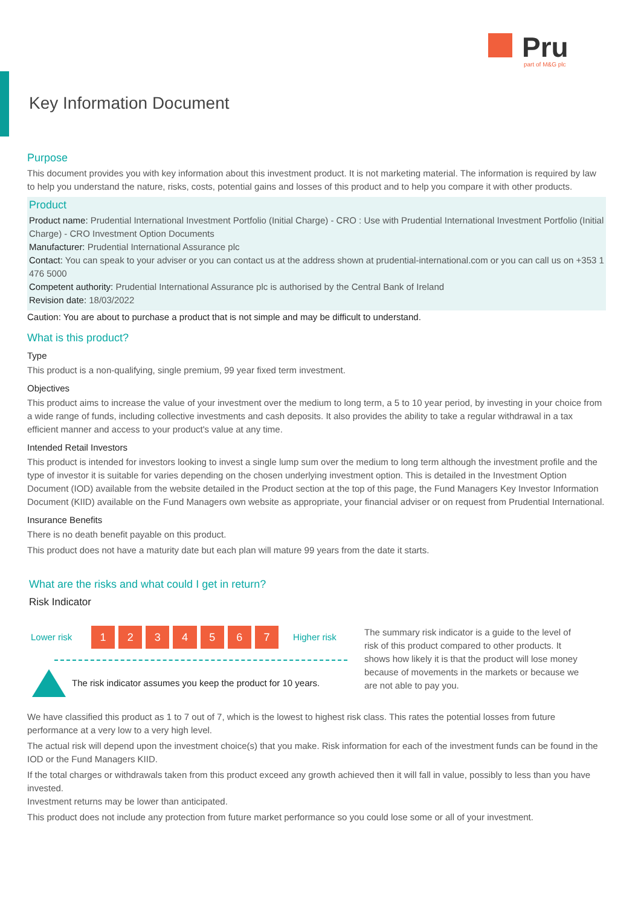Pru
part of M&G plc
Key Information Document
Purpose
This document provides you with key information about this investment product. It is not marketing material. The information is required by law to help you understand the nature, risks, costs, potential gains and losses of this product and to help you compare it with other products.
Product
Product name: Prudential International Investment Portfolio (Initial Charge) - CRO : Use with Prudential International Investment Portfolio (Initial Charge) - CRO Investment Option Documents
Manufacturer: Prudential International Assurance plc
Contact: You can speak to your adviser or you can contact us at the address shown at prudential-international.com or you can call us on +353 1 476 5000
Competent authority: Prudential International Assurance plc is authorised by the Central Bank of Ireland
Revision date: 18/03/2022
Caution: You are about to purchase a product that is not simple and may be difficult to understand.
What is this product?
Type
This product is a non-qualifying, single premium, 99 year fixed term investment.
Objectives
This product aims to increase the value of your investment over the medium to long term, a 5 to 10 year period, by investing in your choice from a wide range of funds, including collective investments and cash deposits. It also provides the ability to take a regular withdrawal in a tax efficient manner and access to your product's value at any time.
Intended Retail Investors
This product is intended for investors looking to invest a single lump sum over the medium to long term although the investment profile and the type of investor it is suitable for varies depending on the chosen underlying investment option. This is detailed in the Investment Option Document (IOD) available from the website detailed in the Product section at the top of this page, the Fund Managers Key Investor Information Document (KIID) available on the Fund Managers own website as appropriate, your financial adviser or on request from Prudential International.
Insurance Benefits
There is no death benefit payable on this product.
This product does not have a maturity date but each plan will mature 99 years from the date it starts.
What are the risks and what could I get in return?
Risk Indicator
Lower risk 1234567 Higher risk
The risk indicator assumes you keep the product for 10 years.
The summary risk indicator is a guide to the level of risk of this product compared to other products. It shows how likely it is that the product will lose money because of movements in the markets or because we are not able to pay you.
We have classified this product as 1 to 7 out of 7, which is the lowest to highest risk class. This rates the potential losses from future performance at a very low to a very high level.
The actual risk will depend upon the investment choice(s) that you make. Risk information for each of the investment funds can be found in the IOD or the Fund Managers KIID.
If the total charges or withdrawals taken from this product exceed any growth achieved then it will fall in value, possibly to less than you have invested.
Investment returns may be lower than anticipated.
This product does not include any protection from future market performance so you could lose some or all of your investment.